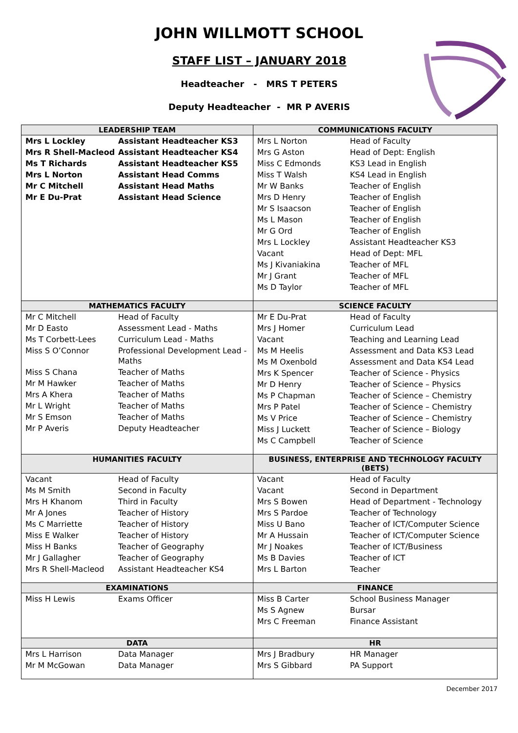JOHN WILLMOTT SCHOOL
STAFF LIST – JANUARY 2018
Headteacher - MRS T PETERS
Deputy Headteacher - MR P AVERIS
| LEADERSHIP TEAM | COMMUNICATIONS FACULTY |
| --- | --- |
| / Mrs L Lockley / Assistant Headteacher KS3 / / Mrs R Shell-Macleod / Assistant Headteacher KS4 / / Ms T Richards / Assistant Headteacher KS5 / / Mrs L Norton / Assistant Head Comms / / Mr C Mitchell / Assistant Head Maths / / Mr E Du-Prat / Assistant Head Science / | / Mrs L Norton / Head of Faculty / / Mrs G Aston / Head of Dept: English / / Miss C Edmonds / KS3 Lead in English / / Miss T Walsh / KS4 Lead in English / / Mr W Banks / Teacher of English / / Mrs D Henry / Teacher of English / / Mr S Isaacson / Teacher of English / / Ms L Mason / Teacher of English / / Mr G Ord / Teacher of English / / Mrs L Lockley / Assistant Headteacher KS3 / / Vacant / Head of Dept: MFL / / Ms J Kivaniakina / Teacher of MFL / / Mr J Grant / Teacher of MFL / / Ms D Taylor / Teacher of MFL / |
| MATHEMATICS FACULTY | SCIENCE FACULTY |
| / Mr C Mitchell / Head of Faculty / / Mr D Easto / Assessment Lead - Maths / / Ms T Corbett-Lees / Curriculum Lead - Maths / / Miss S O’Connor / Professional Development Lead - Maths / / Miss S Chana / Teacher of Maths / / Mr M Hawker / Teacher of Maths / / Mrs A Khera / Teacher of Maths / / Mr L Wright / Teacher of Maths / / Mr S Emson / Teacher of Maths / / Mr P Averis / Deputy Headteacher / | / Mr E Du-Prat / Head of Faculty / / Mrs J Homer / Curriculum Lead / / Vacant / Teaching and Learning Lead / / Ms M Heelis / Assessment and Data KS3 Lead / / Ms M Oxenbold / Assessment and Data KS4 Lead / / Mrs K Spencer / Teacher of Science - Physics / / Mr D Henry / Teacher of Science – Physics / / Ms P Chapman / Teacher of Science – Chemistry / / Mrs P Patel / Teacher of Science – Chemistry / / Ms V Price / Teacher of Science – Chemistry / / Miss J Luckett / Teacher of Science – Biology / / Ms C Campbell / Teacher of Science / |
| HUMANITIES FACULTY | BUSINESS, ENTERPRISE AND TECHNOLOGY FACULTY (BETS) |
| / Vacant / Head of Faculty / / Ms M Smith / Second in Faculty / / Mrs H Khanom / Third in Faculty / / Mr A Jones / Teacher of History / / Ms C Marriette / Teacher of History / / Miss E Walker / Teacher of History / / Miss H Banks / Teacher of Geography / / Mr J Gallagher / Teacher of Geography / / Mrs R Shell-Macleod / Assistant Headteacher KS4 / | / Vacant / Head of Faculty / / Vacant / Second in Department / / Mrs S Bowen / Head of Department - Technology / / Mrs S Pardoe / Teacher of Technology / / Miss U Bano / Teacher of ICT/Computer Science / / Mr A Hussain / Teacher of ICT/Computer Science / / Mr J Noakes / Teacher of ICT/Business / / Ms B Davies / Teacher of ICT / / Mrs L Barton / Teacher / |
| EXAMINATIONS | FINANCE |
| / Miss H Lewis / Exams Officer / | / Miss B Carter / School Business Manager / / Ms S Agnew / Bursar / / Mrs C Freeman / Finance Assistant / |
| DATA | HR |
| / Mrs L Harrison / Data Manager / / Mr M McGowan / Data Manager / | / Mrs J Bradbury / HR Manager / / Mrs S Gibbard / PA Support / |
December 2017